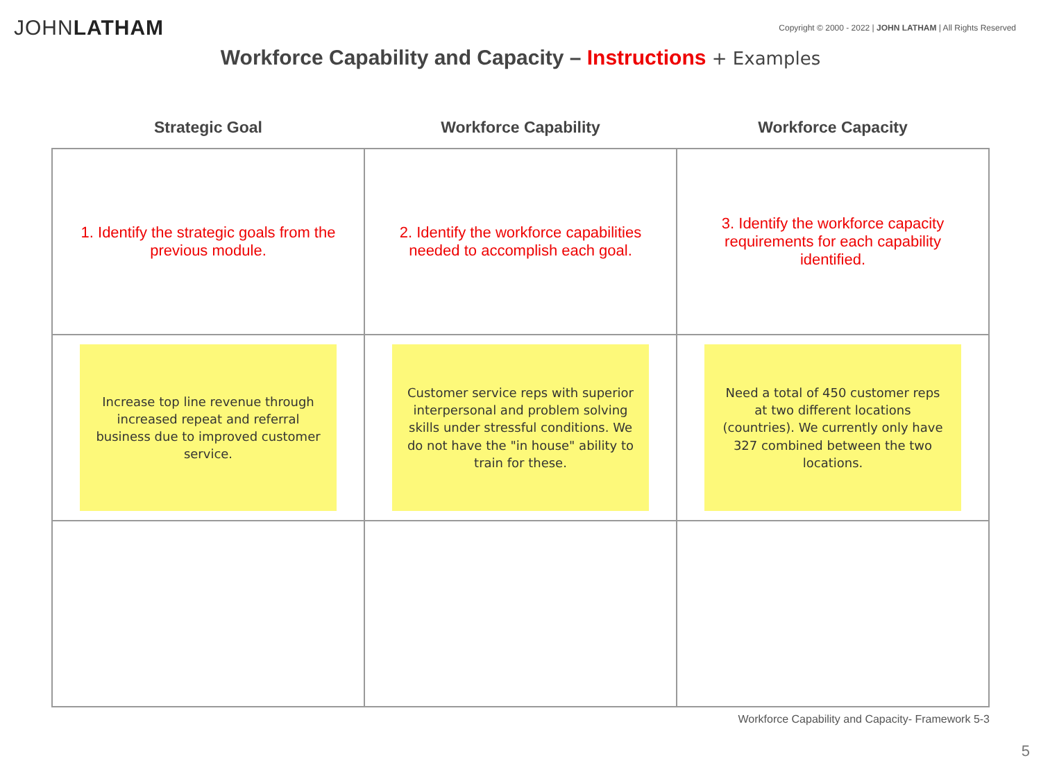JOHNLATHAM
Copyright © 2000 - 2022 | JOHN LATHAM | All Rights Reserved
Workforce Capability and Capacity – Instructions + Examples
| Strategic Goal | Workforce Capability | Workforce Capacity |
| --- | --- | --- |
| 1. Identify the strategic goals from the previous module. | 2. Identify the workforce capabilities needed to accomplish each goal. | 3. Identify the workforce capacity requirements for each capability identified. |
| Increase top line revenue through increased repeat and referral business due to improved customer service. | Customer service reps with superior interpersonal and problem solving skills under stressful conditions. We do not have the "in house" ability to train for these. | Need a total of 450 customer reps at two different locations (countries). We currently only have 327 combined between the two locations. |
Workforce Capability and Capacity- Framework 5-3
5